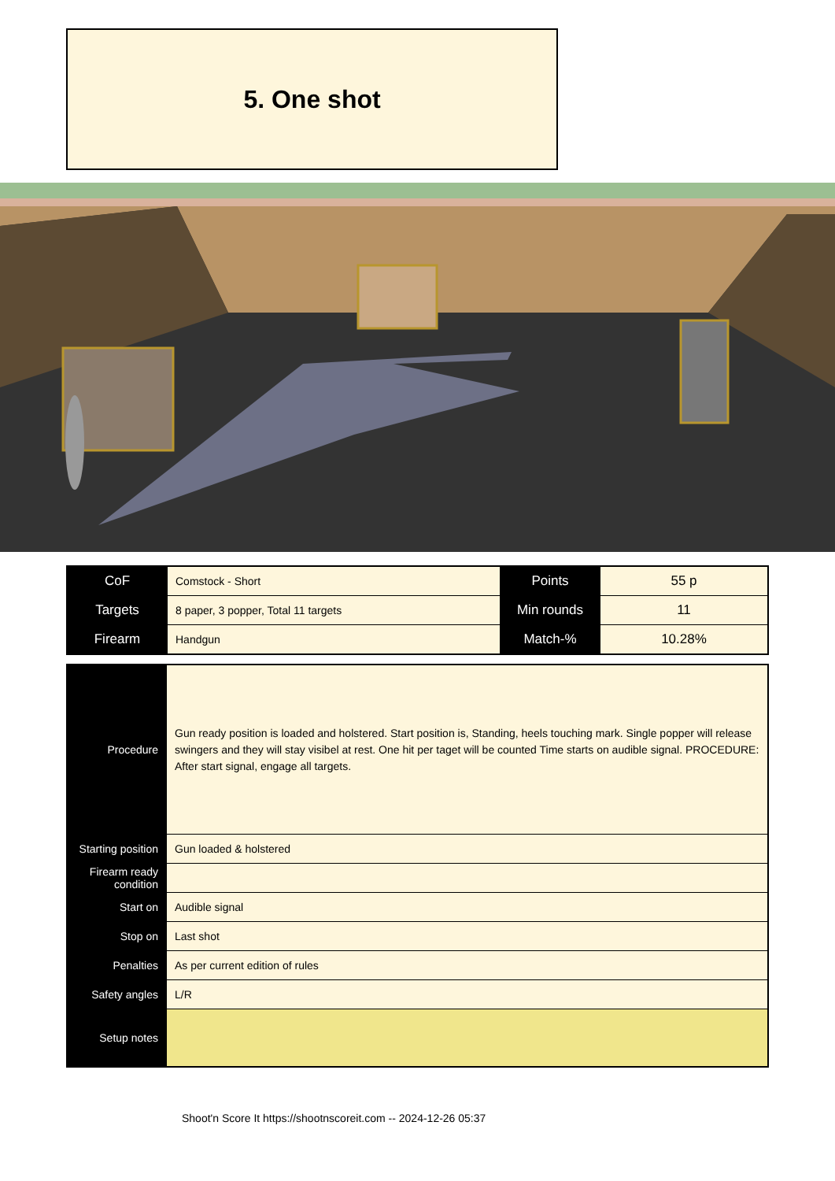5. One shot
| CoF | Comstock - Short | Points | 55 p |
| Targets | 8 paper, 3 popper, Total 11 targets | Min rounds | 11 |
| Firearm | Handgun | Match-% | 10.28% |
| Procedure | Gun ready position is loaded and holstered. Start position is, Standing, heels touching mark. Single popper will release swingers and they will stay visibel at rest. One hit per taget will be counted Time starts on audible signal. PROCEDURE: After start signal, engage all targets. |
| Starting position | Gun loaded & holstered |
| Firearm ready condition | |
| Start on | Audible signal |
| Stop on | Last shot |
| Penalties | As per current edition of rules |
| Safety angles | L/R |
| Setup notes | |
Shoot'n Score It https://shootnscoreit.com -- 2024-12-26 05:37